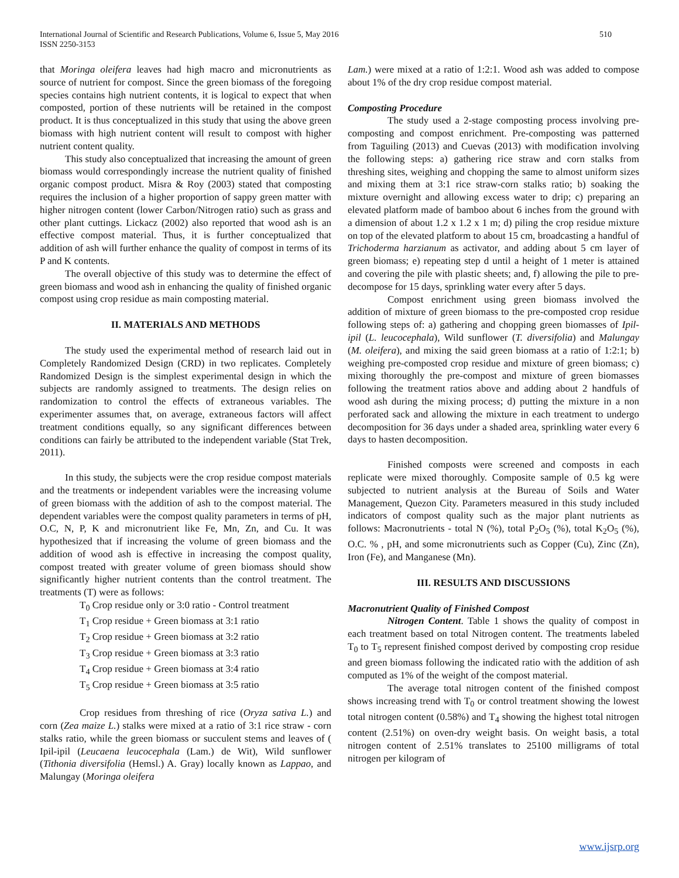International Journal of Scientific and Research Publications, Volume 6, Issue 5, May 2016
ISSN 2250-3153
510
that Moringa oleifera leaves had high macro and micronutrients as source of nutrient for compost. Since the green biomass of the foregoing species contains high nutrient contents, it is logical to expect that when composted, portion of these nutrients will be retained in the compost product. It is thus conceptualized in this study that using the above green biomass with high nutrient content will result to compost with higher nutrient content quality.
This study also conceptualized that increasing the amount of green biomass would correspondingly increase the nutrient quality of finished organic compost product. Misra & Roy (2003) stated that composting requires the inclusion of a higher proportion of sappy green matter with higher nitrogen content (lower Carbon/Nitrogen ratio) such as grass and other plant cuttings. Lickacz (2002) also reported that wood ash is an effective compost material. Thus, it is further conceptualized that addition of ash will further enhance the quality of compost in terms of its P and K contents.
The overall objective of this study was to determine the effect of green biomass and wood ash in enhancing the quality of finished organic compost using crop residue as main composting material.
II. MATERIALS AND METHODS
The study used the experimental method of research laid out in Completely Randomized Design (CRD) in two replicates. Completely Randomized Design is the simplest experimental design in which the subjects are randomly assigned to treatments. The design relies on randomization to control the effects of extraneous variables. The experimenter assumes that, on average, extraneous factors will affect treatment conditions equally, so any significant differences between conditions can fairly be attributed to the independent variable (Stat Trek, 2011).
In this study, the subjects were the crop residue compost materials and the treatments or independent variables were the increasing volume of green biomass with the addition of ash to the compost material. The dependent variables were the compost quality parameters in terms of pH, O.C, N, P, K and micronutrient like Fe, Mn, Zn, and Cu. It was hypothesized that if increasing the volume of green biomass and the addition of wood ash is effective in increasing the compost quality, compost treated with greater volume of green biomass should show significantly higher nutrient contents than the control treatment. The treatments (T) were as follows:
T<sub>0</sub> Crop residue only or 3:0 ratio - Control treatment
T<sub>1</sub> Crop residue + Green biomass at 3:1 ratio
T<sub>2</sub> Crop residue + Green biomass at 3:2 ratio
T<sub>3</sub> Crop residue + Green biomass at 3:3 ratio
T<sub>4</sub> Crop residue + Green biomass at 3:4 ratio
T<sub>5</sub> Crop residue + Green biomass at 3:5 ratio
Crop residues from threshing of rice (Oryza sativa L.) and corn (Zea maize L.) stalks were mixed at a ratio of 3:1 rice straw - corn stalks ratio, while the green biomass or succulent stems and leaves of ( Ipil-ipil (Leucaena leucocephala (Lam.) de Wit), Wild sunflower (Tithonia diversifolia (Hemsl.) A. Gray) locally known as Lappao, and Malungay (Moringa oleifera
Lam.) were mixed at a ratio of 1:2:1. Wood ash was added to compose about 1% of the dry crop residue compost material.
Composting Procedure
The study used a 2-stage composting process involving pre-composting and compost enrichment. Pre-composting was patterned from Taguiling (2013) and Cuevas (2013) with modification involving the following steps: a) gathering rice straw and corn stalks from threshing sites, weighing and chopping the same to almost uniform sizes and mixing them at 3:1 rice straw-corn stalks ratio; b) soaking the mixture overnight and allowing excess water to drip; c) preparing an elevated platform made of bamboo about 6 inches from the ground with a dimension of about 1.2 x 1.2 x 1 m; d) piling the crop residue mixture on top of the elevated platform to about 15 cm, broadcasting a handful of Trichoderma harzianum as activator, and adding about 5 cm layer of green biomass; e) repeating step d until a height of 1 meter is attained and covering the pile with plastic sheets; and, f) allowing the pile to pre-decompose for 15 days, sprinkling water every after 5 days.
Compost enrichment using green biomass involved the addition of mixture of green biomass to the pre-composted crop residue following steps of: a) gathering and chopping green biomasses of Ipil-ipil (L. leucocephala), Wild sunflower (T. diversifolia) and Malungay (M. oleifera), and mixing the said green biomass at a ratio of 1:2:1; b) weighing pre-composted crop residue and mixture of green biomass; c) mixing thoroughly the pre-compost and mixture of green biomasses following the treatment ratios above and adding about 2 handfuls of wood ash during the mixing process; d) putting the mixture in a non perforated sack and allowing the mixture in each treatment to undergo decomposition for 36 days under a shaded area, sprinkling water every 6 days to hasten decomposition.
Finished composts were screened and composts in each replicate were mixed thoroughly. Composite sample of 0.5 kg were subjected to nutrient analysis at the Bureau of Soils and Water Management, Quezon City. Parameters measured in this study included indicators of compost quality such as the major plant nutrients as follows: Macronutrients - total N (%), total P<sub>2</sub>O<sub>5</sub> (%), total K<sub>2</sub>O<sub>5</sub> (%), O.C. % , pH, and some micronutrients such as Copper (Cu), Zinc (Zn), Iron (Fe), and Manganese (Mn).
III. RESULTS AND DISCUSSIONS
Macronutrient Quality of Finished Compost
Nitrogen Content. Table 1 shows the quality of compost in each treatment based on total Nitrogen content. The treatments labeled T<sub>0</sub> to T<sub>5</sub> represent finished compost derived by composting crop residue and green biomass following the indicated ratio with the addition of ash computed as 1% of the weight of the compost material.
The average total nitrogen content of the finished compost shows increasing trend with T<sub>0</sub> or control treatment showing the lowest total nitrogen content (0.58%) and T<sub>4</sub> showing the highest total nitrogen content (2.51%) on oven-dry weight basis. On weight basis, a total nitrogen content of 2.51% translates to 25100 milligrams of total nitrogen per kilogram of
www.ijsrp.org